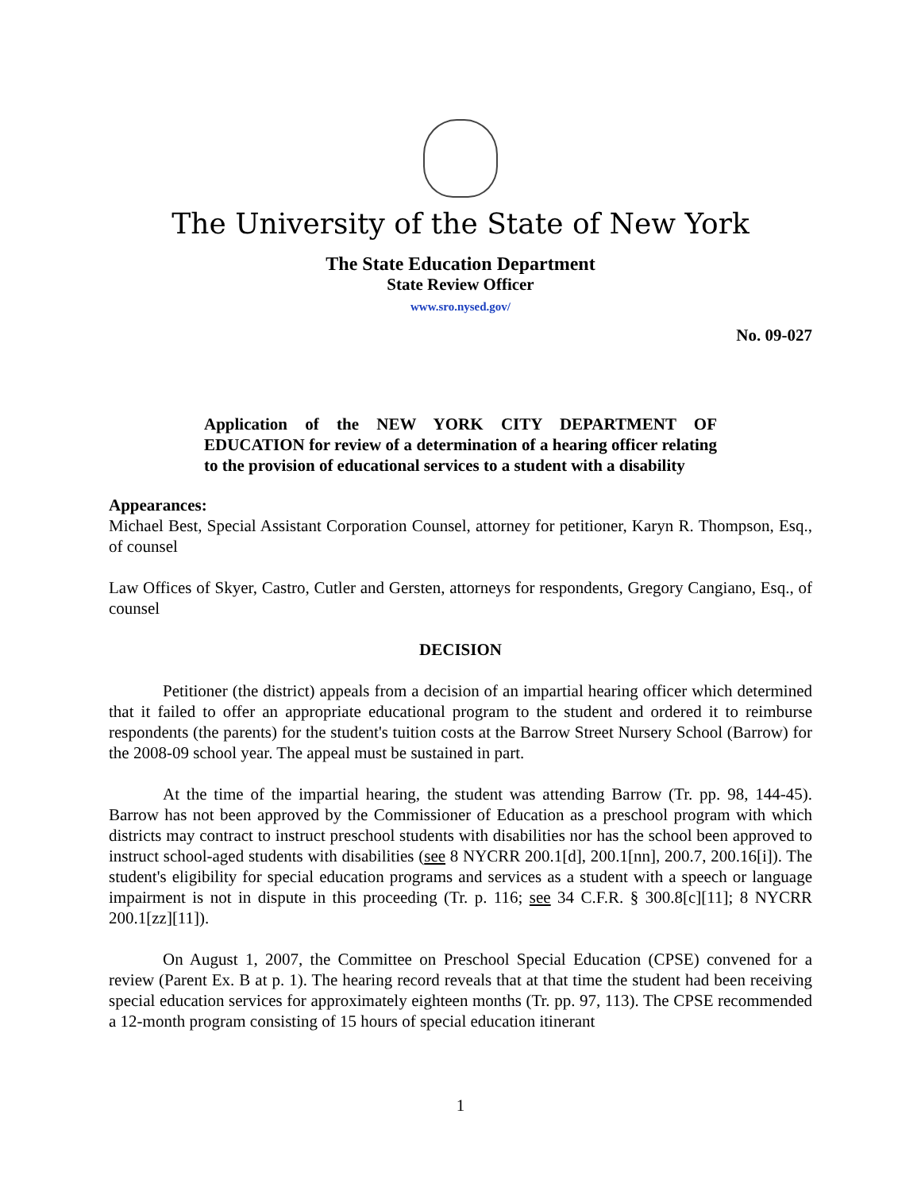The University of the State of New York
The State Education Department
State Review Officer
www.sro.nysed.gov/
No. 09-027
Application of the NEW YORK CITY DEPARTMENT OF EDUCATION for review of a determination of a hearing officer relating to the provision of educational services to a student with a disability
Appearances:
Michael Best, Special Assistant Corporation Counsel, attorney for petitioner, Karyn R. Thompson, Esq., of counsel
Law Offices of Skyer, Castro, Cutler and Gersten, attorneys for respondents, Gregory Cangiano, Esq., of counsel
DECISION
Petitioner (the district) appeals from a decision of an impartial hearing officer which determined that it failed to offer an appropriate educational program to the student and ordered it to reimburse respondents (the parents) for the student's tuition costs at the Barrow Street Nursery School (Barrow) for the 2008-09 school year. The appeal must be sustained in part.
At the time of the impartial hearing, the student was attending Barrow (Tr. pp. 98, 144-45). Barrow has not been approved by the Commissioner of Education as a preschool program with which districts may contract to instruct preschool students with disabilities nor has the school been approved to instruct school-aged students with disabilities (see 8 NYCRR 200.1[d], 200.1[nn], 200.7, 200.16[i]). The student's eligibility for special education programs and services as a student with a speech or language impairment is not in dispute in this proceeding (Tr. p. 116; see 34 C.F.R. § 300.8[c][11]; 8 NYCRR 200.1[zz][11]).
On August 1, 2007, the Committee on Preschool Special Education (CPSE) convened for a review (Parent Ex. B at p. 1). The hearing record reveals that at that time the student had been receiving special education services for approximately eighteen months (Tr. pp. 97, 113). The CPSE recommended a 12-month program consisting of 15 hours of special education itinerant
1